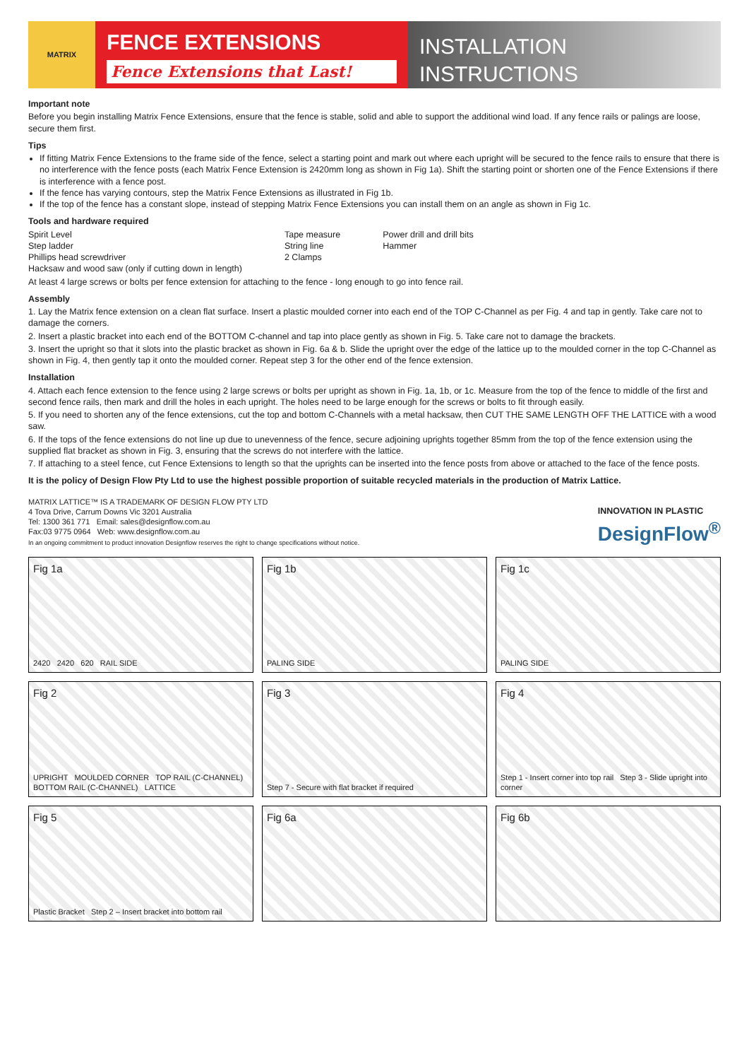MATRIX
FENCE EXTENSIONS
Fence Extensions that Last!
INSTALLATION INSTRUCTIONS
Important note
Before you begin installing Matrix Fence Extensions, ensure that the fence is stable, solid and able to support the additional wind load. If any fence rails or palings are loose, secure them first.
Tips
If fitting Matrix Fence Extensions to the frame side of the fence, select a starting point and mark out where each upright will be secured to the fence rails to ensure that there is no interference with the fence posts (each Matrix Fence Extension is 2420mm long as shown in Fig 1a). Shift the starting point or shorten one of the Fence Extensions if there is interference with a fence post.
If the fence has varying contours, step the Matrix Fence Extensions as illustrated in Fig 1b.
If the top of the fence has a constant slope, instead of stepping Matrix Fence Extensions you can install them on an angle as shown in Fig 1c.
Tools and hardware required
Spirit Level
Step ladder
Phillips head screwdriver
Hacksaw and wood saw (only if cutting down in length)
Tape measure
String line
2 Clamps
Power drill and drill bits
Hammer
At least 4 large screws or bolts per fence extension for attaching to the fence - long enough to go into fence rail.
Assembly
1. Lay the Matrix fence extension on a clean flat surface. Insert a plastic moulded corner into each end of the TOP C-Channel as per Fig. 4 and tap in gently. Take care not to damage the corners.
2. Insert a plastic bracket into each end of the BOTTOM C-channel and tap into place gently as shown in Fig. 5. Take care not to damage the brackets.
3. Insert the upright so that it slots into the plastic bracket as shown in Fig. 6a & b. Slide the upright over the edge of the lattice up to the moulded corner in the top C-Channel as shown in Fig. 4, then gently tap it onto the moulded corner. Repeat step 3 for the other end of the fence extension.
Installation
4. Attach each fence extension to the fence using 2 large screws or bolts per upright as shown in Fig. 1a, 1b, or 1c. Measure from the top of the fence to middle of the first and second fence rails, then mark and drill the holes in each upright. The holes need to be large enough for the screws or bolts to fit through easily.
5. If you need to shorten any of the fence extensions, cut the top and bottom C-Channels with a metal hacksaw, then CUT THE SAME LENGTH OFF THE LATTICE with a wood saw.
6. If the tops of the fence extensions do not line up due to unevenness of the fence, secure adjoining uprights together 85mm from the top of the fence extension using the supplied flat bracket as shown in Fig. 3, ensuring that the screws do not interfere with the lattice.
7. If attaching to a steel fence, cut Fence Extensions to length so that the uprights can be inserted into the fence posts from above or attached to the face of the fence posts.
It is the policy of Design Flow Pty Ltd to use the highest possible proportion of suitable recycled materials in the production of Matrix Lattice.
MATRIX LATTICE™ IS A TRADEMARK OF DESIGN FLOW PTY LTD
4 Tova Drive, Carrum Downs Vic 3201 Australia
Tel: 1300 361 771 Email: sales@designflow.com.au
Fax:03 9775 0964 Web: www.designflow.com.au
In an ongoing commitment to product innovation Designflow reserves the right to change specifications without notice.
INNOVATION IN PLASTIC
DesignFlow<sup>®</sup>
Fig 1a
2420 2420 620 RAIL SIDE
Fig 1b
PALING SIDE
Fig 1c
PALING SIDE
Fig 2
UPRIGHT MOULDED CORNER TOP RAIL (C-CHANNEL) BOTTOM RAIL (C-CHANNEL) LATTICE
Fig 3
Step 7 - Secure with flat bracket if required
Fig 4
Step 1 - Insert corner into top rail Step 3 - Slide upright into corner
Fig 5
Plastic Bracket Step 2 – Insert bracket into bottom rail
Fig 6a
Fig 6b